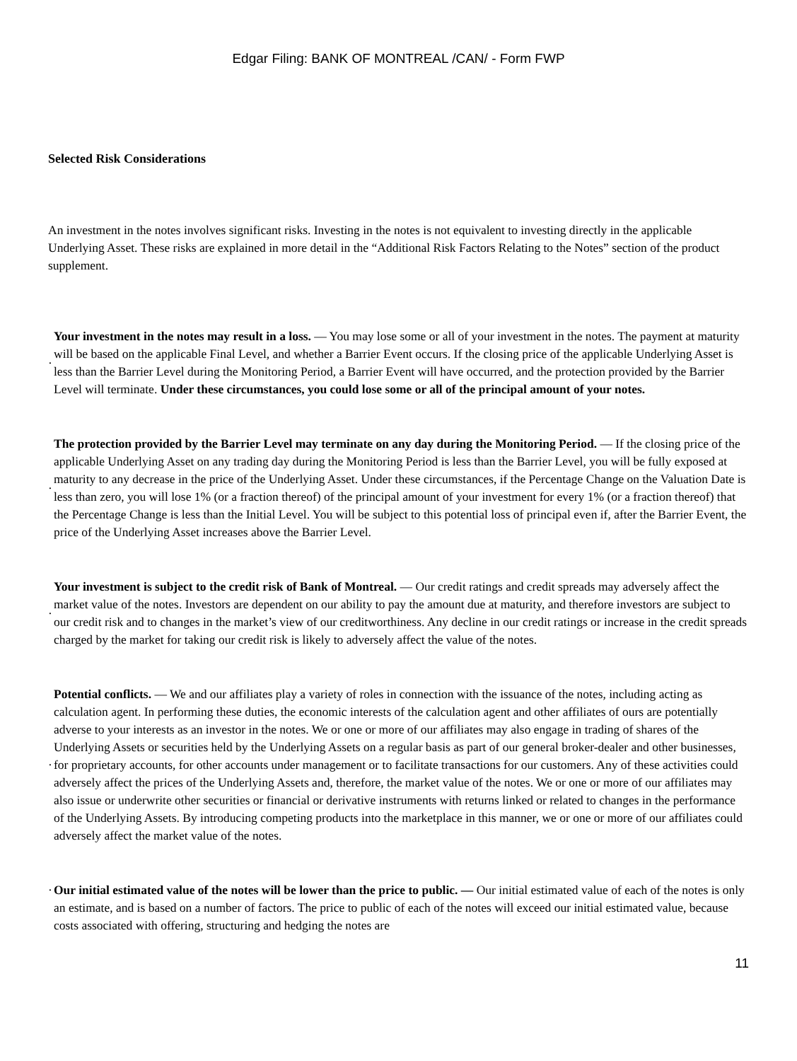Edgar Filing: BANK OF MONTREAL /CAN/ - Form FWP
Selected Risk Considerations
An investment in the notes involves significant risks. Investing in the notes is not equivalent to investing directly in the applicable Underlying Asset. These risks are explained in more detail in the “Additional Risk Factors Relating to the Notes” section of the product supplement.
·
Your investment in the notes may result in a loss. — You may lose some or all of your investment in the notes. The payment at maturity will be based on the applicable Final Level, and whether a Barrier Event occurs. If the closing price of the applicable Underlying Asset is less than the Barrier Level during the Monitoring Period, a Barrier Event will have occurred, and the protection provided by the Barrier Level will terminate. Under these circumstances, you could lose some or all of the principal amount of your notes.
·
The protection provided by the Barrier Level may terminate on any day during the Monitoring Period. — If the closing price of the applicable Underlying Asset on any trading day during the Monitoring Period is less than the Barrier Level, you will be fully exposed at maturity to any decrease in the price of the Underlying Asset. Under these circumstances, if the Percentage Change on the Valuation Date is less than zero, you will lose 1% (or a fraction thereof) of the principal amount of your investment for every 1% (or a fraction thereof) that the Percentage Change is less than the Initial Level. You will be subject to this potential loss of principal even if, after the Barrier Event, the price of the Underlying Asset increases above the Barrier Level.
·
Your investment is subject to the credit risk of Bank of Montreal. — Our credit ratings and credit spreads may adversely affect the market value of the notes. Investors are dependent on our ability to pay the amount due at maturity, and therefore investors are subject to our credit risk and to changes in the market’s view of our creditworthiness. Any decline in our credit ratings or increase in the credit spreads charged by the market for taking our credit risk is likely to adversely affect the value of the notes.
·
Potential conflicts. — We and our affiliates play a variety of roles in connection with the issuance of the notes, including acting as calculation agent. In performing these duties, the economic interests of the calculation agent and other affiliates of ours are potentially adverse to your interests as an investor in the notes. We or one or more of our affiliates may also engage in trading of shares of the Underlying Assets or securities held by the Underlying Assets on a regular basis as part of our general broker-dealer and other businesses, for proprietary accounts, for other accounts under management or to facilitate transactions for our customers. Any of these activities could adversely affect the prices of the Underlying Assets and, therefore, the market value of the notes. We or one or more of our affiliates may also issue or underwrite other securities or financial or derivative instruments with returns linked or related to changes in the performance of the Underlying Assets. By introducing competing products into the marketplace in this manner, we or one or more of our affiliates could adversely affect the market value of the notes.
·
Our initial estimated value of the notes will be lower than the price to public. — Our initial estimated value of each of the notes is only an estimate, and is based on a number of factors. The price to public of each of the notes will exceed our initial estimated value, because costs associated with offering, structuring and hedging the notes are
11